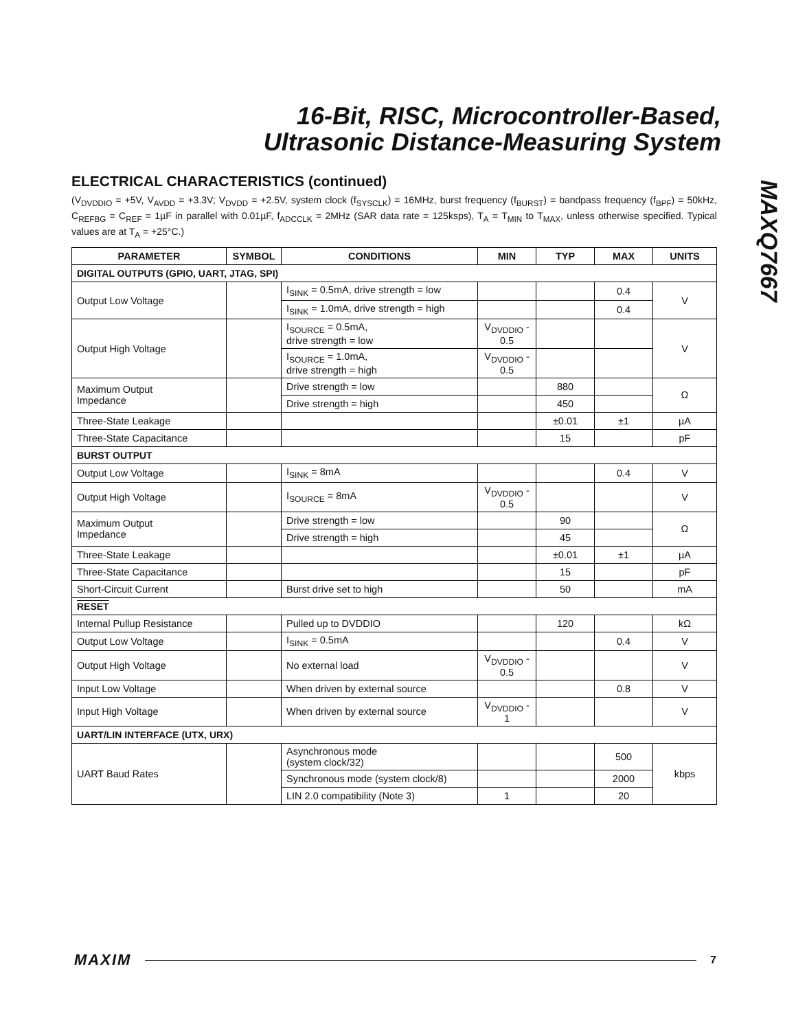16-Bit, RISC, Microcontroller-Based,
Ultrasonic Distance-Measuring System
MAXQ7667
ELECTRICAL CHARACTERISTICS (continued)
(V<sub>DVDDIO</sub> = +5V, V<sub>AVDD</sub> = +3.3V; V<sub>DVDD</sub> = +2.5V, system clock (f<sub>SYSCLK</sub>) = 16MHz, burst frequency (f<sub>BURST</sub>) = bandpass frequency (f<sub>BPF</sub>) = 50kHz, C<sub>REFBG</sub> = C<sub>REF</sub> = 1µF in parallel with 0.01µF, f<sub>ADCCLK</sub> = 2MHz (SAR data rate = 125ksps), T<sub>A</sub> = T<sub>MIN</sub> to T<sub>MAX</sub>, unless otherwise specified. Typical values are at T<sub>A</sub> = +25°C.)
| PARAMETER | SYMBOL | CONDITIONS | MIN | TYP | MAX | UNITS |
| --- | --- | --- | --- | --- | --- | --- |
| DIGITAL OUTPUTS (GPIO, UART, JTAG, SPI) | | | | | | |
| Output Low Voltage | | I<sub>SINK</sub> = 0.5mA, drive strength = low | | | 0.4 | V |
| | | I<sub>SINK</sub> = 1.0mA, drive strength = high | | | 0.4 | |
| Output High Voltage | | I<sub>SOURCE</sub> = 0.5mA, drive strength = low | V<sub>DVDDIO</sub> - 0.5 | | | V |
| | | I<sub>SOURCE</sub> = 1.0mA, drive strength = high | V<sub>DVDDIO</sub> - 0.5 | | | |
| Maximum Output Impedance | | Drive strength = low | | 880 | | Ω |
| | | Drive strength = high | | 450 | | |
| Three-State Leakage | | | | ±0.01 | ±1 | µA |
| Three-State Capacitance | | | | 15 | | pF |
| BURST OUTPUT | | | | | | |
| Output Low Voltage | | I<sub>SINK</sub> = 8mA | | | 0.4 | V |
| Output High Voltage | | I<sub>SOURCE</sub> = 8mA | V<sub>DVDDIO</sub> - 0.5 | | | V |
| Maximum Output Impedance | | Drive strength = low | | 90 | | Ω |
| | | Drive strength = high | | 45 | | |
| Three-State Leakage | | | | ±0.01 | ±1 | µA |
| Three-State Capacitance | | | | 15 | | pF |
| Short-Circuit Current | | Burst drive set to high | | 50 | | mA |
| RESET | | | | | | |
| Internal Pullup Resistance | | Pulled up to DVDDIO | | 120 | | kΩ |
| Output Low Voltage | | I<sub>SINK</sub> = 0.5mA | | | 0.4 | V |
| Output High Voltage | | No external load | V<sub>DVDDIO</sub> - 0.5 | | | V |
| Input Low Voltage | | When driven by external source | | | 0.8 | V |
| Input High Voltage | | When driven by external source | V<sub>DVDDIO</sub> - 1 | | | V |
| UART/LIN INTERFACE (UTX, URX) | | | | | | |
| UART Baud Rates | | Asynchronous mode (system clock/32) | | | 500 | kbps |
| | | Synchronous mode (system clock/8) | | | 2000 | |
| | | LIN 2.0 compatibility (Note 3) | 1 | | 20 | |
MAXIM 7